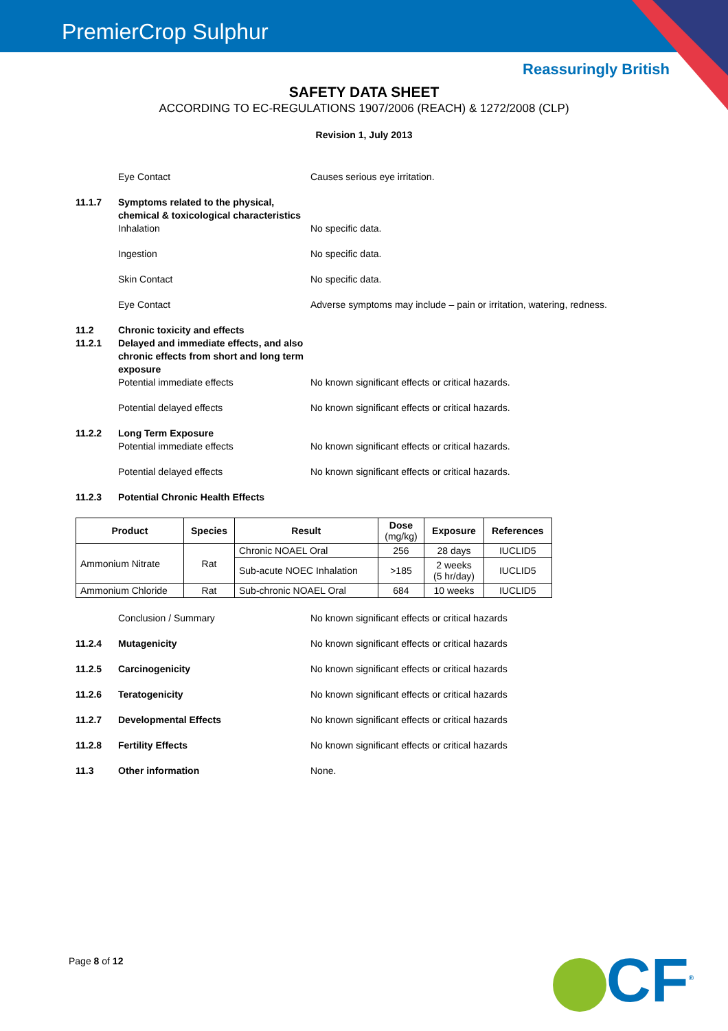PremierCrop Sulphur
Reassuringly British
SAFETY DATA SHEET
ACCORDING TO EC-REGULATIONS 1907/2006 (REACH) & 1272/2008 (CLP)
Revision 1, July 2013
Eye Contact Causes serious eye irritation.
11.1.7 Symptoms related to the physical, chemical & toxicological characteristics
Inhalation No specific data.
Ingestion No specific data.
Skin Contact No specific data.
Eye Contact Adverse symptoms may include – pain or irritation, watering, redness.
11.2 Chronic toxicity and effects
11.2.1 Delayed and immediate effects, and also chronic effects from short and long term exposure
Potential immediate effects No known significant effects or critical hazards.
Potential delayed effects No known significant effects or critical hazards.
11.2.2 Long Term Exposure
Potential immediate effects No known significant effects or critical hazards.
Potential delayed effects No known significant effects or critical hazards.
11.2.3 Potential Chronic Health Effects
| Product | Species | Result | Dose (mg/kg) | Exposure | References |
| --- | --- | --- | --- | --- | --- |
| Ammonium Nitrate | Rat | Chronic NOAEL Oral | 256 | 28 days | IUCLID5 |
| | | Sub-acute NOEC Inhalation | >185 | 2 weeks (5 hr/day) | IUCLID5 |
| Ammonium Chloride | Rat | Sub-chronic NOAEL Oral | 684 | 10 weeks | IUCLID5 |
Conclusion / Summary No known significant effects or critical hazards
11.2.4 Mutagenicity No known significant effects or critical hazards
11.2.5 Carcinogenicity No known significant effects or critical hazards
11.2.6 Teratogenicity No known significant effects or critical hazards
11.2.7 Developmental Effects No known significant effects or critical hazards
11.2.8 Fertility Effects No known significant effects or critical hazards
11.3 Other information None.
Page 8 of 12 CF<sup>®</sup>